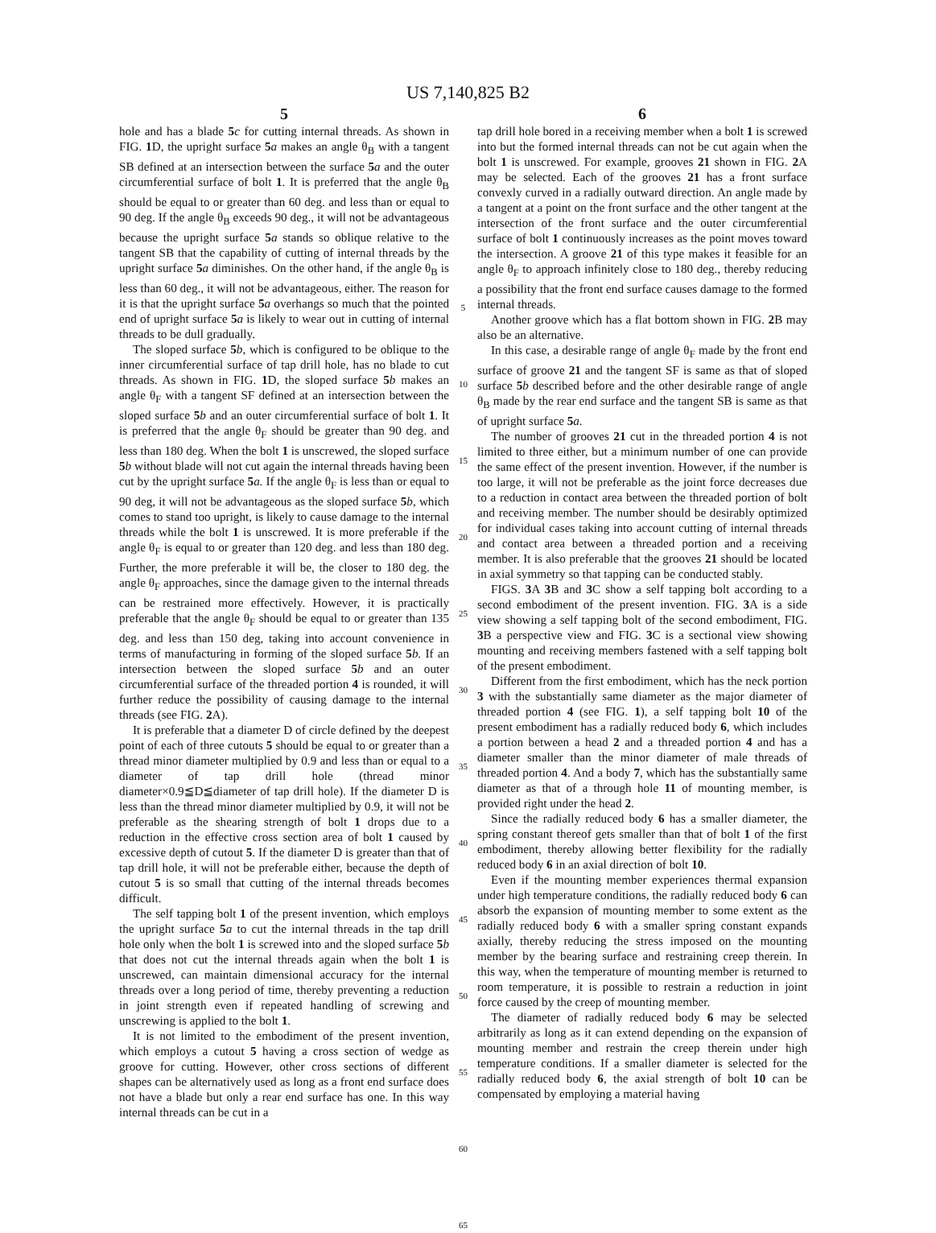US 7,140,825 B2
5
hole and has a blade 5 c for cutting internal threads. As shown in FIG. 1 D, the upright surface 5 a makes an angle θ<sub>B</sub> with a tangent SB defined at an intersection between the surface 5 a and the outer circumferential surface of bolt 1. It is preferred that the angle θ<sub>B</sub> should be equal to or greater than 60 deg. and less than or equal to 90 deg. If the angle θ<sub>B</sub> exceeds 90 deg., it will not be advantageous because the upright surface 5 a stands so oblique relative to the tangent SB that the capability of cutting of internal threads by the upright surface 5 a diminishes. On the other hand, if the angle θ<sub>B</sub> is less than 60 deg., it will not be advantageous, either. The reason for it is that the upright surface 5 a overhangs so much that the pointed end of upright surface 5 a is likely to wear out in cutting of internal threads to be dull gradually.
The sloped surface 5 b, which is configured to be oblique to the inner circumferential surface of tap drill hole, has no blade to cut threads. As shown in FIG. 1 D, the sloped surface 5 b makes an angle θ<sub>F</sub> with a tangent SF defined at an intersection between the sloped surface 5 b and an outer circumferential surface of bolt 1. It is preferred that the angle θ<sub>F</sub> should be greater than 90 deg. and less than 180 deg. When the bolt 1 is unscrewed, the sloped surface 5 b without blade will not cut again the internal threads having been cut by the upright surface 5 a. If the angle θ<sub>F</sub> is less than or equal to 90 deg, it will not be advantageous as the sloped surface 5 b, which comes to stand too upright, is likely to cause damage to the internal threads while the bolt 1 is unscrewed. It is more preferable if the angle θ<sub>F</sub> is equal to or greater than 120 deg. and less than 180 deg. Further, the more preferable it will be, the closer to 180 deg. the angle θ<sub>F</sub> approaches, since the damage given to the internal threads can be restrained more effectively. However, it is practically preferable that the angle θ<sub>F</sub> should be equal to or greater than 135 deg. and less than 150 deg, taking into account convenience in terms of manufacturing in forming of the sloped surface 5 b. If an intersection between the sloped surface 5 b and an outer circumferential surface of the threaded portion 4 is rounded, it will further reduce the possibility of causing damage to the internal threads (see FIG. 2 A).
It is preferable that a diameter D of circle defined by the deepest point of each of three cutouts 5 should be equal to or greater than a thread minor diameter multiplied by 0.9 and less than or equal to a diameter of tap drill hole (thread minor diameter×0.9≦D≦diameter of tap drill hole). If the diameter D is less than the thread minor diameter multiplied by 0.9, it will not be preferable as the shearing strength of bolt 1 drops due to a reduction in the effective cross section area of bolt 1 caused by excessive depth of cutout 5. If the diameter D is greater than that of tap drill hole, it will not be preferable either, because the depth of cutout 5 is so small that cutting of the internal threads becomes difficult.
The self tapping bolt 1 of the present invention, which employs the upright surface 5 a to cut the internal threads in the tap drill hole only when the bolt 1 is screwed into and the sloped surface 5 b that does not cut the internal threads again when the bolt 1 is unscrewed, can maintain dimensional accuracy for the internal threads over a long period of time, thereby preventing a reduction in joint strength even if repeated handling of screwing and unscrewing is applied to the bolt 1.
It is not limited to the embodiment of the present invention, which employs a cutout 5 having a cross section of wedge as groove for cutting. However, other cross sections of different shapes can be alternatively used as long as a front end surface does not have a blade but only a rear end surface has one. In this way internal threads can be cut in a
5
10
15
20
25
30
35
40
45
50
55
60
65
6
tap drill hole bored in a receiving member when a bolt 1 is screwed into but the formed internal threads can not be cut again when the bolt 1 is unscrewed. For example, grooves 21 shown in FIG. 2 A may be selected. Each of the grooves 21 has a front surface convexly curved in a radially outward direction. An angle made by a tangent at a point on the front surface and the other tangent at the intersection of the front surface and the outer circumferential surface of bolt 1 continuously increases as the point moves toward the intersection. A groove 21 of this type makes it feasible for an angle θ<sub>F</sub> to approach infinitely close to 180 deg., thereby reducing a possibility that the front end surface causes damage to the formed internal threads.
Another groove which has a flat bottom shown in FIG. 2 B may also be an alternative.
In this case, a desirable range of angle θ<sub>F</sub> made by the front end surface of groove 21 and the tangent SF is same as that of sloped surface 5 b described before and the other desirable range of angle θ<sub>B</sub> made by the rear end surface and the tangent SB is same as that of upright surface 5 a.
The number of grooves 21 cut in the threaded portion 4 is not limited to three either, but a minimum number of one can provide the same effect of the present invention. However, if the number is too large, it will not be preferable as the joint force decreases due to a reduction in contact area between the threaded portion of bolt and receiving member. The number should be desirably optimized for individual cases taking into account cutting of internal threads and contact area between a threaded portion and a receiving member. It is also preferable that the grooves 21 should be located in axial symmetry so that tapping can be conducted stably.
FIGS. 3 A 3 B and 3 C show a self tapping bolt according to a second embodiment of the present invention. FIG. 3 A is a side view showing a self tapping bolt of the second embodiment, FIG. 3 B a perspective view and FIG. 3 C is a sectional view showing mounting and receiving members fastened with a self tapping bolt of the present embodiment.
Different from the first embodiment, which has the neck portion 3 with the substantially same diameter as the major diameter of threaded portion 4 (see FIG. 1), a self tapping bolt 10 of the present embodiment has a radially reduced body 6, which includes a portion between a head 2 and a threaded portion 4 and has a diameter smaller than the minor diameter of male threads of threaded portion 4. And a body 7, which has the substantially same diameter as that of a through hole 11 of mounting member, is provided right under the head 2.
Since the radially reduced body 6 has a smaller diameter, the spring constant thereof gets smaller than that of bolt 1 of the first embodiment, thereby allowing better flexibility for the radially reduced body 6 in an axial direction of bolt 10.
Even if the mounting member experiences thermal expansion under high temperature conditions, the radially reduced body 6 can absorb the expansion of mounting member to some extent as the radially reduced body 6 with a smaller spring constant expands axially, thereby reducing the stress imposed on the mounting member by the bearing surface and restraining creep therein. In this way, when the temperature of mounting member is returned to room temperature, it is possible to restrain a reduction in joint force caused by the creep of mounting member.
The diameter of radially reduced body 6 may be selected arbitrarily as long as it can extend depending on the expansion of mounting member and restrain the creep therein under high temperature conditions. If a smaller diameter is selected for the radially reduced body 6, the axial strength of bolt 10 can be compensated by employing a material having